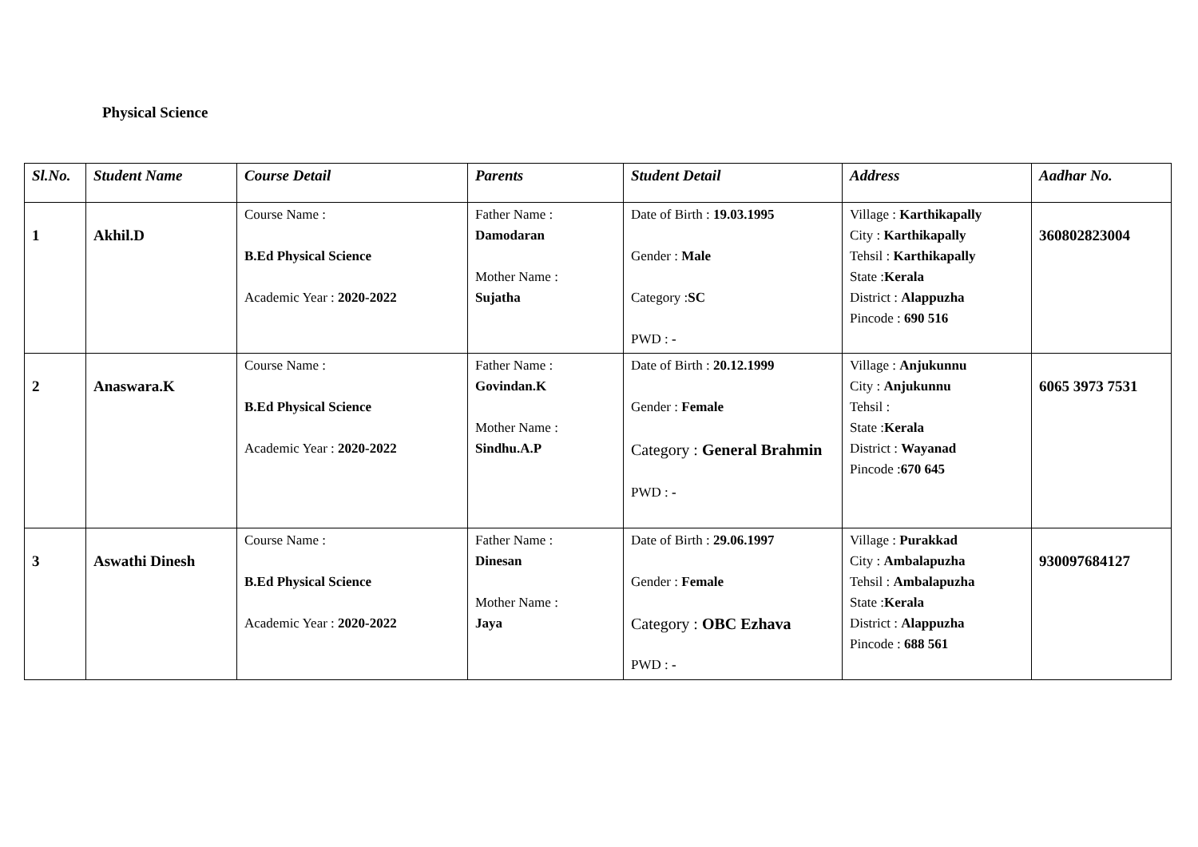Physical Science
| Sl.No. | Student Name | Course Detail | Parents | Student Detail | Address | Aadhar No. |
| --- | --- | --- | --- | --- | --- | --- |
| 1 | Akhil.D | Course Name : B.Ed Physical Science Academic Year : 2020-2022 | Father Name : Damodaran Mother Name : Sujatha | Date of Birth : 19.03.1995 Gender : Male Category : SC PWD : - | Village : Karthikapally City : Karthikapally Tehsil : Karthikapally State : Kerala District : Alappuzha Pincode : 690 516 | 360802823004 |
| 2 | Anaswara.K | Course Name : B.Ed Physical Science Academic Year : 2020-2022 | Father Name : Govindan.K Mother Name : Sindhu.A.P | Date of Birth : 20.12.1999 Gender : Female Category : General Brahmin PWD : - | Village : Anjukunnu City : Anjukunnu Tehsil : State : Kerala District : Wayanad Pincode : 670 645 | 6065 3973 7531 |
| 3 | Aswathi Dinesh | Course Name : B.Ed Physical Science Academic Year : 2020-2022 | Father Name : Dinesan Mother Name : Jaya | Date of Birth : 29.06.1997 Gender : Female Category : OBC Ezhava PWD : - | Village : Purakkad City : Ambalapuzha Tehsil : Ambalapuzha State : Kerala District : Alappuzha Pincode : 688 561 | 930097684127 |